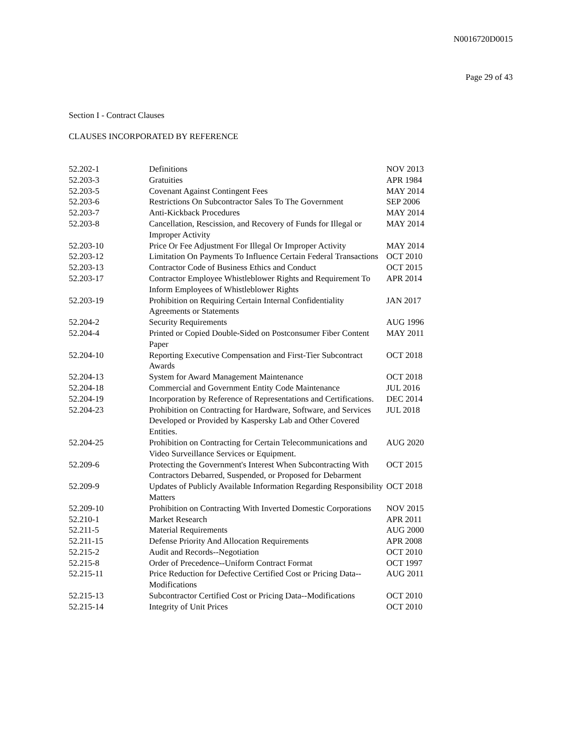N0016720D0015
Page 29 of 43
Section I - Contract Clauses
CLAUSES INCORPORATED BY REFERENCE
| 52.202-1 | Definitions | NOV 2013 |
| 52.203-3 | Gratuities | APR 1984 |
| 52.203-5 | Covenant Against Contingent Fees | MAY 2014 |
| 52.203-6 | Restrictions On Subcontractor Sales To The Government | SEP 2006 |
| 52.203-7 | Anti-Kickback Procedures | MAY 2014 |
| 52.203-8 | Cancellation, Rescission, and Recovery of Funds for Illegal or Improper Activity | MAY 2014 |
| 52.203-10 | Price Or Fee Adjustment For Illegal Or Improper Activity | MAY 2014 |
| 52.203-12 | Limitation On Payments To Influence Certain Federal Transactions | OCT 2010 |
| 52.203-13 | Contractor Code of Business Ethics and Conduct | OCT 2015 |
| 52.203-17 | Contractor Employee Whistleblower Rights and Requirement To Inform Employees of Whistleblower Rights | APR 2014 |
| 52.203-19 | Prohibition on Requiring Certain Internal Confidentiality Agreements or Statements | JAN 2017 |
| 52.204-2 | Security Requirements | AUG 1996 |
| 52.204-4 | Printed or Copied Double-Sided on Postconsumer Fiber Content Paper | MAY 2011 |
| 52.204-10 | Reporting Executive Compensation and First-Tier Subcontract Awards | OCT 2018 |
| 52.204-13 | System for Award Management Maintenance | OCT 2018 |
| 52.204-18 | Commercial and Government Entity Code Maintenance | JUL 2016 |
| 52.204-19 | Incorporation by Reference of Representations and Certifications. | DEC 2014 |
| 52.204-23 | Prohibition on Contracting for Hardware, Software, and Services Developed or Provided by Kaspersky Lab and Other Covered Entities. | JUL 2018 |
| 52.204-25 | Prohibition on Contracting for Certain Telecommunications and Video Surveillance Services or Equipment. | AUG 2020 |
| 52.209-6 | Protecting the Government's Interest When Subcontracting With Contractors Debarred, Suspended, or Proposed for Debarment | OCT 2015 |
| 52.209-9 | Updates of Publicly Available Information Regarding Responsibility Matters | OCT 2018 |
| 52.209-10 | Prohibition on Contracting With Inverted Domestic Corporations | NOV 2015 |
| 52.210-1 | Market Research | APR 2011 |
| 52.211-5 | Material Requirements | AUG 2000 |
| 52.211-15 | Defense Priority And Allocation Requirements | APR 2008 |
| 52.215-2 | Audit and Records--Negotiation | OCT 2010 |
| 52.215-8 | Order of Precedence--Uniform Contract Format | OCT 1997 |
| 52.215-11 | Price Reduction for Defective Certified Cost or Pricing Data--Modifications | AUG 2011 |
| 52.215-13 | Subcontractor Certified Cost or Pricing Data--Modifications | OCT 2010 |
| 52.215-14 | Integrity of Unit Prices | OCT 2010 |